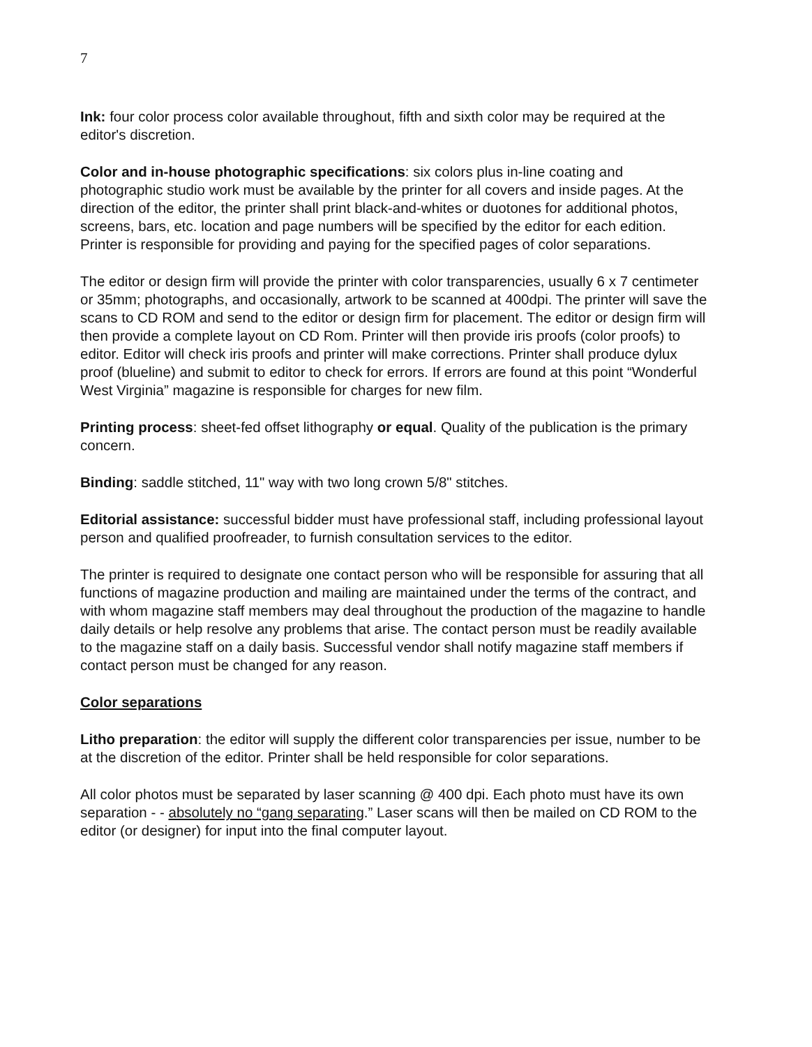7
Ink: four color process color available throughout, fifth and sixth color may be required at the editor's discretion.
Color and in-house photographic specifications: six colors plus in-line coating and photographic studio work must be available by the printer for all covers and inside pages. At the direction of the editor, the printer shall print black-and-whites or duotones for additional photos, screens, bars, etc. location and page numbers will be specified by the editor for each edition. Printer is responsible for providing and paying for the specified pages of color separations.
The editor or design firm will provide the printer with color transparencies, usually 6 x 7 centimeter or 35mm; photographs, and occasionally, artwork to be scanned at 400dpi. The printer will save the scans to CD ROM and send to the editor or design firm for placement. The editor or design firm will then provide a complete layout on CD Rom. Printer will then provide iris proofs (color proofs) to editor. Editor will check iris proofs and printer will make corrections. Printer shall produce dylux proof (blueline) and submit to editor to check for errors. If errors are found at this point “Wonderful West Virginia” magazine is responsible for charges for new film.
Printing process: sheet-fed offset lithography or equal. Quality of the publication is the primary concern.
Binding: saddle stitched, 11" way with two long crown 5/8" stitches.
Editorial assistance: successful bidder must have professional staff, including professional layout person and qualified proofreader, to furnish consultation services to the editor.
The printer is required to designate one contact person who will be responsible for assuring that all functions of magazine production and mailing are maintained under the terms of the contract, and with whom magazine staff members may deal throughout the production of the magazine to handle daily details or help resolve any problems that arise. The contact person must be readily available to the magazine staff on a daily basis. Successful vendor shall notify magazine staff members if contact person must be changed for any reason.
Color separations
Litho preparation: the editor will supply the different color transparencies per issue, number to be at the discretion of the editor. Printer shall be held responsible for color separations.
All color photos must be separated by laser scanning @ 400 dpi. Each photo must have its own separation - - absolutely no “gang separating.” Laser scans will then be mailed on CD ROM to the editor (or designer) for input into the final computer layout.